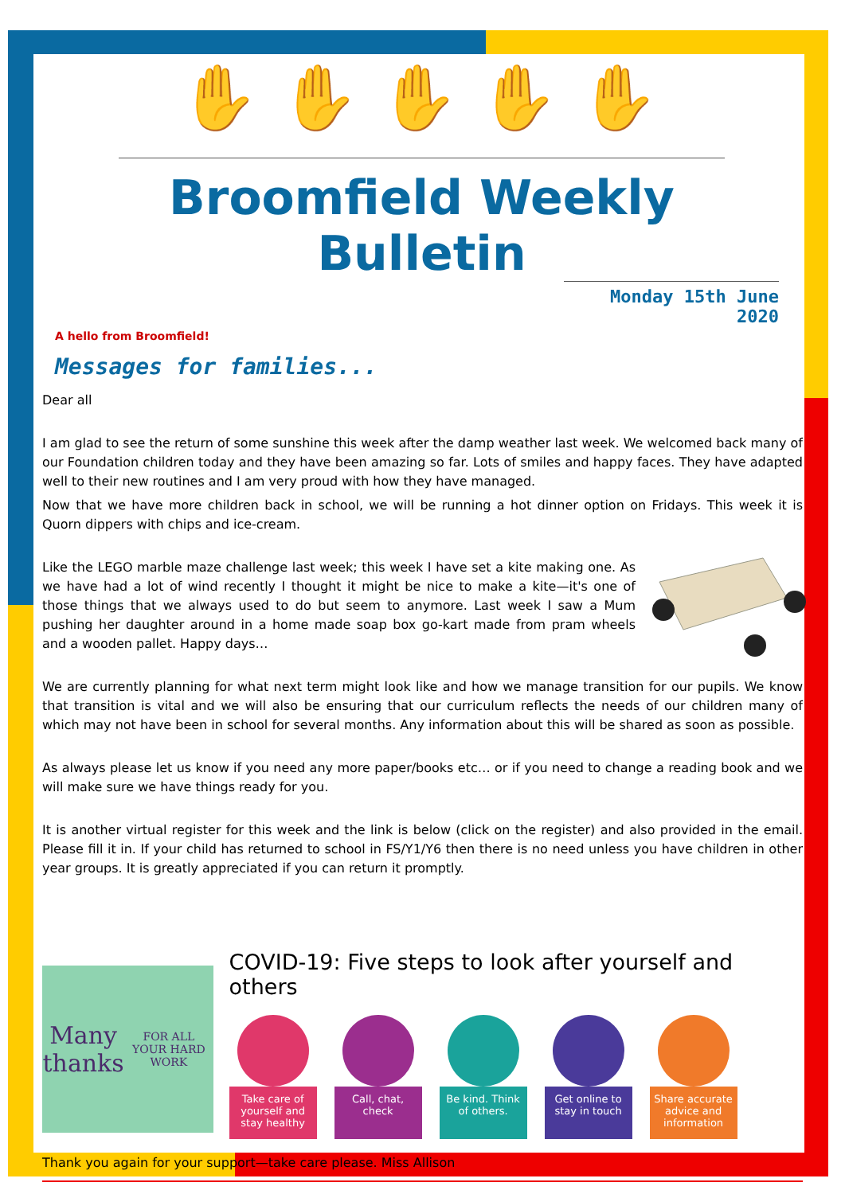✋ ✋ ✋ ✋ ✋
Broomfield Weekly Bulletin
Monday 15th June 2020
A hello from Broomfield!
Messages for families...
Dear all
I am glad to see the return of some sunshine this week after the damp weather last week. We welcomed back many of our Foundation children today and they have been amazing so far. Lots of smiles and happy faces. They have adapted well to their new routines and I am very proud with how they have managed.
Now that we have more children back in school, we will be running a hot dinner option on Fridays. This week it is Quorn dippers with chips and ice-cream.
Like the LEGO marble maze challenge last week; this week I have set a kite making one. As we have had a lot of wind recently I thought it might be nice to make a kite—it's one of those things that we always used to do but seem to anymore. Last week I saw a Mum pushing her daughter around in a home made soap box go-kart made from pram wheels and a wooden pallet. Happy days…
We are currently planning for what next term might look like and how we manage transition for our pupils. We know that transition is vital and we will also be ensuring that our curriculum reflects the needs of our children many of which may not have been in school for several months. Any information about this will be shared as soon as possible.
As always please let us know if you need any more paper/books etc… or if you need to change a reading book and we will make sure we have things ready for you.
It is another virtual register for this week and the link is below (click on the register) and also provided in the email. Please fill it in. If your child has returned to school in FS/Y1/Y6 then there is no need unless you have children in other year groups. It is greatly appreciated if you can return it promptly.
Many thanks
FOR ALL YOUR HARD WORK
COVID-19: Five steps to look after yourself and others
Take care of yourself and stay healthy
Call, chat, check
Be kind. Think of others.
Get online to stay in touch
Share accurate advice and information
Thank you again for your support—take care please. Miss Allison